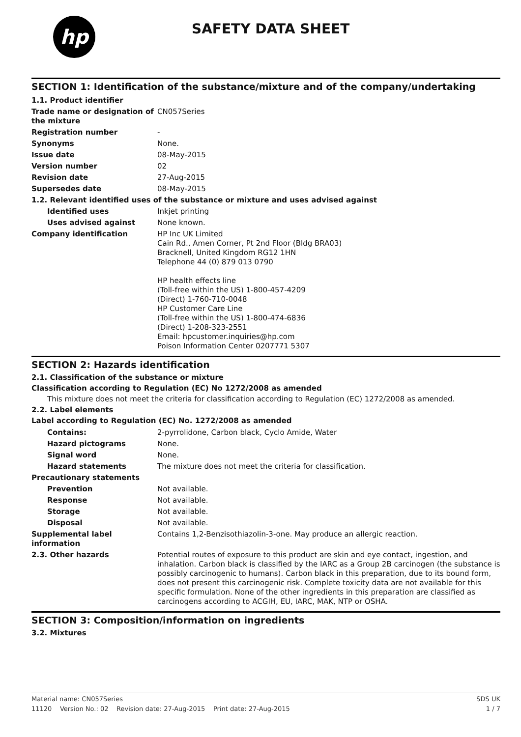hp
SAFETY DATA SHEET
SECTION 1: Identification of the substance/mixture and of the company/undertaking
| 1.1. Product identifier | |
| Trade name or designation of the mixture | CN057Series |
| Registration number | - |
| Synonyms | None. |
| Issue date | 08-May-2015 |
| Version number | 02 |
| Revision date | 27-Aug-2015 |
| Supersedes date | 08-May-2015 |
| 1.2. Relevant identified uses of the substance or mixture and uses advised against | |
| Identified uses | Inkjet printing |
| Uses advised against | None known. |
| Company identification | HP Inc UK Limited Cain Rd., Amen Corner, Pt 2nd Floor (Bldg BRA03) Bracknell, United Kingdom RG12 1HN Telephone 44 (0) 879 013 0790 HP health effects line (Toll-free within the US) 1-800-457-4209 (Direct) 1-760-710-0048 HP Customer Care Line (Toll-free within the US) 1-800-474-6836 (Direct) 1-208-323-2551 Email: hpcustomer.inquiries@hp.com Poison Information Center 0207771 5307 |
SECTION 2: Hazards identification
2.1. Classification of the substance or mixture
Classification according to Regulation (EC) No 1272/2008 as amended
This mixture does not meet the criteria for classification according to Regulation (EC) 1272/2008 as amended.
2.2. Label elements
Label according to Regulation (EC) No. 1272/2008 as amended
| Contains: | 2-pyrrolidone, Carbon black, Cyclo Amide, Water |
| Hazard pictograms | None. |
| Signal word | None. |
| Hazard statements | The mixture does not meet the criteria for classification. |
| Precautionary statements | |
| Prevention | Not available. |
| Response | Not available. |
| Storage | Not available. |
| Disposal | Not available. |
| Supplemental label information | Contains 1,2-Benzisothiazolin-3-one. May produce an allergic reaction. |
| 2.3. Other hazards | Potential routes of exposure to this product are skin and eye contact, ingestion, and inhalation. Carbon black is classified by the IARC as a Group 2B carcinogen (the substance is possibly carcinogenic to humans). Carbon black in this preparation, due to its bound form, does not present this carcinogenic risk. Complete toxicity data are not available for this specific formulation. None of the other ingredients in this preparation are classified as carcinogens according to ACGIH, EU, IARC, MAK, NTP or OSHA. |
SECTION 3: Composition/information on ingredients
3.2. Mixtures
Material name: CN057Series SDS UK
11120 Version No.: 02 Revision date: 27-Aug-2015 Print date: 27-Aug-2015 1 / 7